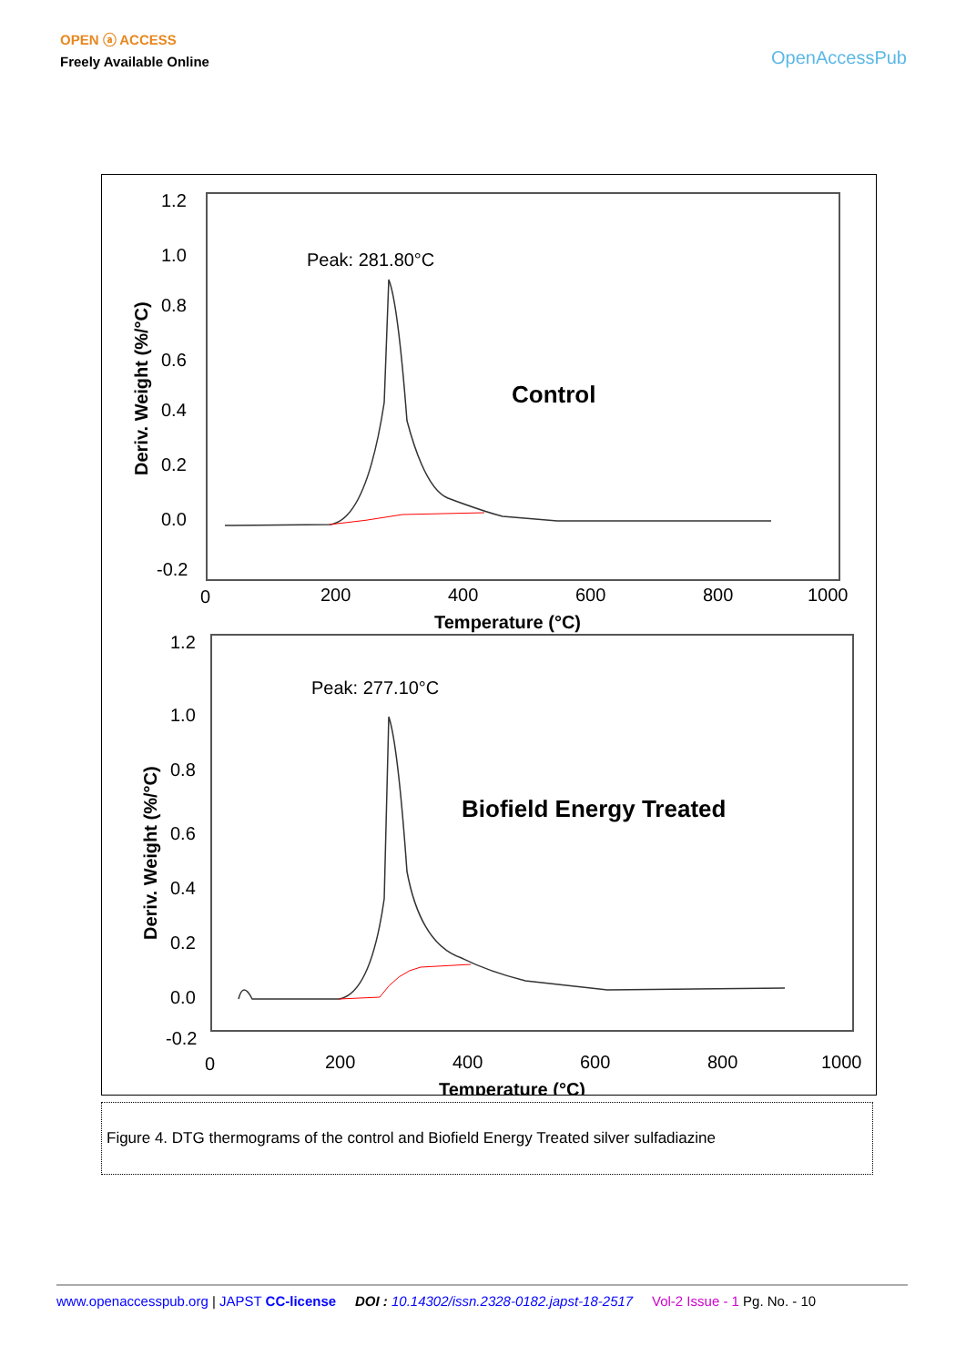OPEN ⓐ ACCESS
Freely Available Online
OpenAccessPub
1.2
1.0
0.8
0.6
0.4
0.2
0.0
-0.2
0
200
400
600
800
1000
Temperature (°C)
Deriv. Weight (%/°C)
Peak: 281.80°C
Control
1.2
1.0
0.8
0.6
0.4
0.2
0.0
-0.2
0
200
400
600
800
1000
Temperature (°C)
Deriv. Weight (%/°C)
Peak: 277.10°C
Biofield Energy Treated
Figure 4. DTG thermograms of the control and Biofield Energy Treated silver sulfadiazine
www.openaccesspub.org | JAPST CC-license DOI : 10.14302/issn.2328-0182.japst-18-2517 Vol-2 Issue - 1 Pg. No. - 10